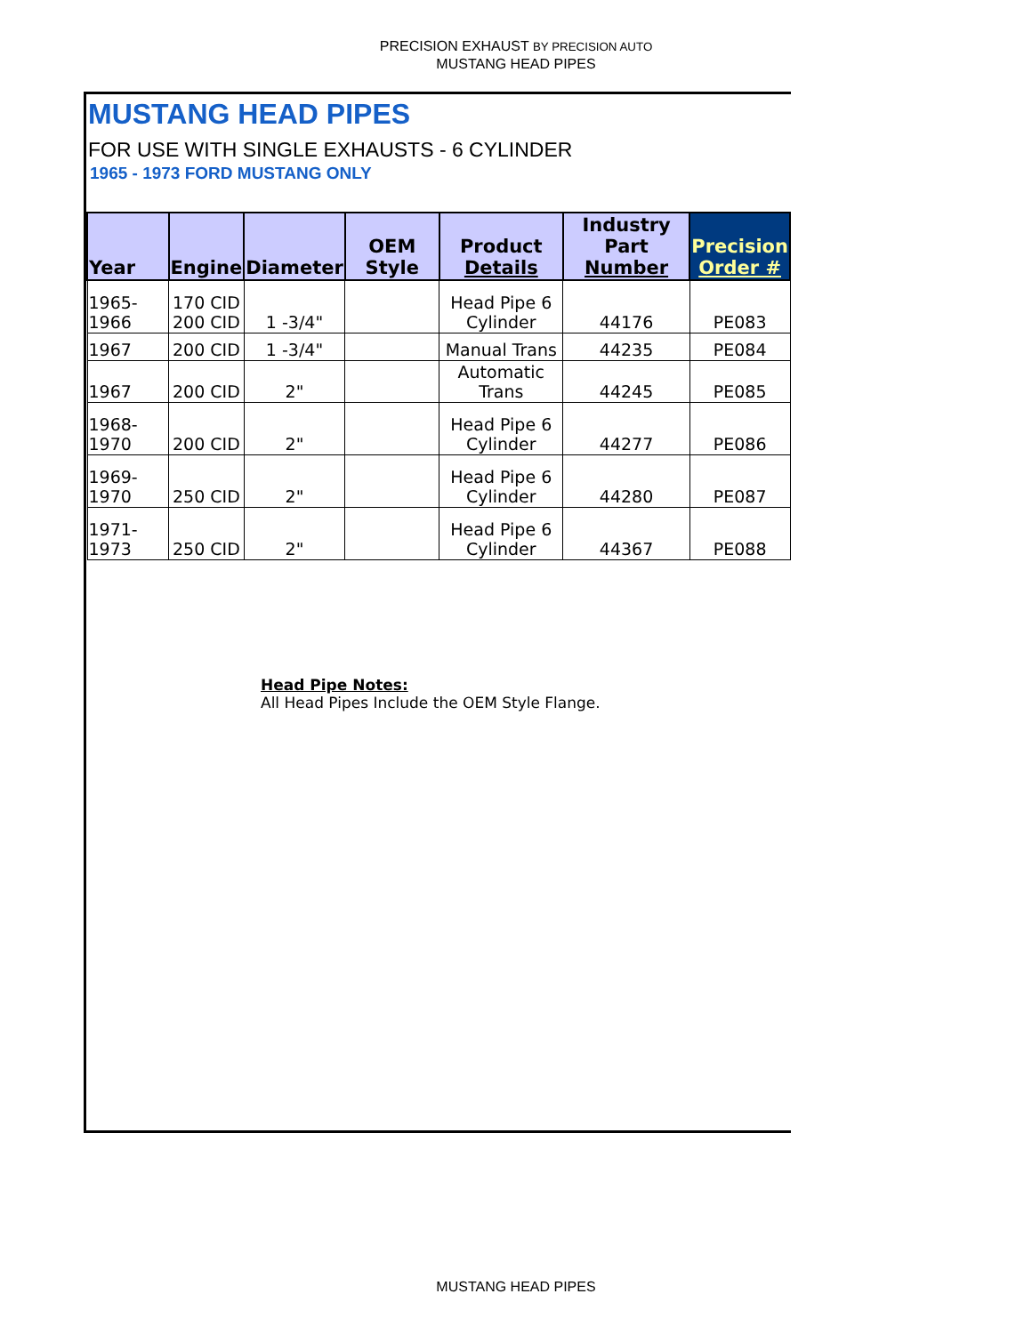PRECISION EXHAUST BY PRECISION AUTO
MUSTANG HEAD PIPES
MUSTANG HEAD PIPES
FOR USE WITH SINGLE EXHAUSTS - 6 CYLINDER
1965 - 1973 FORD MUSTANG ONLY
| Year | Engine | Diameter | OEM Style | Product Details | Industry Part Number | Precision Order # |
| --- | --- | --- | --- | --- | --- | --- |
| 1965-1966 | 170 CID 200 CID | 1 -3/4" | | Head Pipe 6 Cylinder | 44176 | PE083 |
| 1967 | 200 CID | 1 -3/4" | | Manual Trans | 44235 | PE084 |
| 1967 | 200 CID | 2" | | Automatic Trans | 44245 | PE085 |
| 1968-1970 | 200 CID | 2" | | Head Pipe 6 Cylinder | 44277 | PE086 |
| 1969-1970 | 250 CID | 2" | | Head Pipe 6 Cylinder | 44280 | PE087 |
| 1971-1973 | 250 CID | 2" | | Head Pipe 6 Cylinder | 44367 | PE088 |
Head Pipe Notes:
All Head Pipes Include the OEM Style Flange.
MUSTANG HEAD PIPES